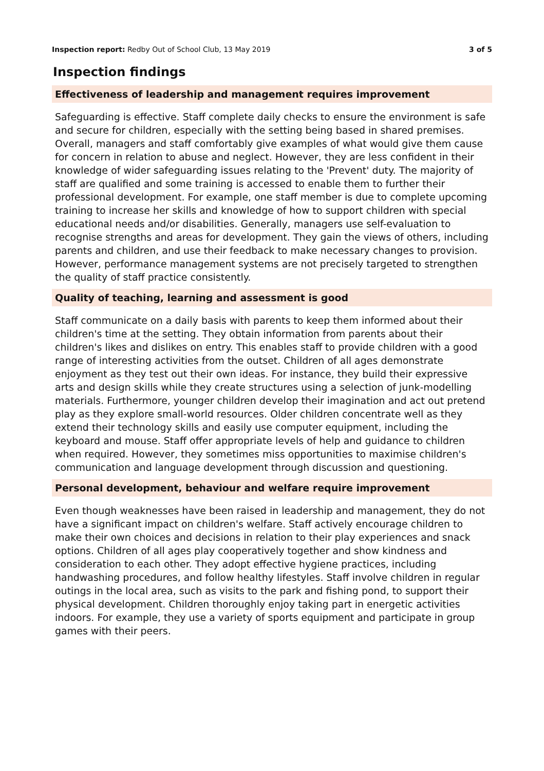Inspection report: Redby Out of School Club, 13 May 2019 3 of 5
Inspection findings
Effectiveness of leadership and management requires improvement
Safeguarding is effective. Staff complete daily checks to ensure the environment is safe and secure for children, especially with the setting being based in shared premises. Overall, managers and staff comfortably give examples of what would give them cause for concern in relation to abuse and neglect. However, they are less confident in their knowledge of wider safeguarding issues relating to the 'Prevent' duty. The majority of staff are qualified and some training is accessed to enable them to further their professional development. For example, one staff member is due to complete upcoming training to increase her skills and knowledge of how to support children with special educational needs and/or disabilities. Generally, managers use self-evaluation to recognise strengths and areas for development. They gain the views of others, including parents and children, and use their feedback to make necessary changes to provision. However, performance management systems are not precisely targeted to strengthen the quality of staff practice consistently.
Quality of teaching, learning and assessment is good
Staff communicate on a daily basis with parents to keep them informed about their children's time at the setting. They obtain information from parents about their children's likes and dislikes on entry. This enables staff to provide children with a good range of interesting activities from the outset. Children of all ages demonstrate enjoyment as they test out their own ideas. For instance, they build their expressive arts and design skills while they create structures using a selection of junk-modelling materials. Furthermore, younger children develop their imagination and act out pretend play as they explore small-world resources. Older children concentrate well as they extend their technology skills and easily use computer equipment, including the keyboard and mouse. Staff offer appropriate levels of help and guidance to children when required. However, they sometimes miss opportunities to maximise children's communication and language development through discussion and questioning.
Personal development, behaviour and welfare require improvement
Even though weaknesses have been raised in leadership and management, they do not have a significant impact on children's welfare. Staff actively encourage children to make their own choices and decisions in relation to their play experiences and snack options. Children of all ages play cooperatively together and show kindness and consideration to each other. They adopt effective hygiene practices, including handwashing procedures, and follow healthy lifestyles. Staff involve children in regular outings in the local area, such as visits to the park and fishing pond, to support their physical development. Children thoroughly enjoy taking part in energetic activities indoors. For example, they use a variety of sports equipment and participate in group games with their peers.